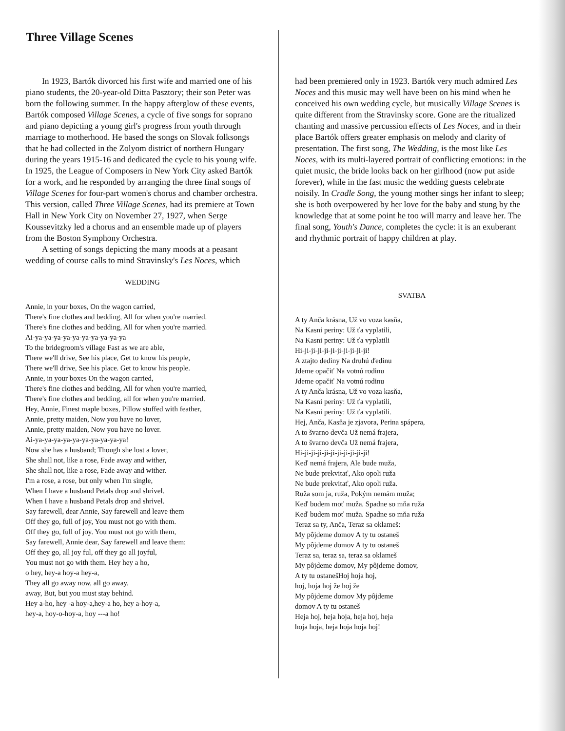Three Village Scenes
In 1923, Bartók divorced his first wife and married one of his piano students, the 20-year-old Ditta Pasztory; their son Peter was born the following summer. In the happy afterglow of these events, Bartók composed Village Scenes, a cycle of five songs for soprano and piano depicting a young girl's progress from youth through marriage to motherhood. He based the songs on Slovak folksongs that he had collected in the Zolyom district of northern Hungary during the years 1915-16 and dedicated the cycle to his young wife.
In 1925, the League of Composers in New York City asked Bartók for a work, and he responded by arranging the three final songs of Village Scenes for four-part women's chorus and chamber orchestra. This version, called Three Village Scenes, had its premiere at Town Hall in New York City on November 27, 1927, when Serge Koussevitzky led a chorus and an ensemble made up of players from the Boston Symphony Orchestra.
A setting of songs depicting the many moods at a peasant wedding of course calls to mind Stravinsky's Les Noces, which
WEDDING
Annie, in your boxes, On the wagon carried,
There's fine clothes and bedding, All for when you're married.
There's fine clothes and bedding, All for when you're married.
Ai-ya-ya-ya-ya-ya-ya-ya-ya-ya-ya
To the bridegroom's village Fast as we are able,
There we'll drive, See his place, Get to know his people,
There we'll drive, See his place. Get to know his people.
Annie, in your boxes On the wagon carried,
There's fine clothes and bedding, All for when you're married,
There's fine clothes and bedding, all for when you're married.
Hey, Annie, Finest maple boxes, Pillow stuffed with feather,
Annie, pretty maiden, Now you have no lover,
Annie, pretty maiden, Now you have no lover.
Ai-ya-ya-ya-ya-ya-ya-ya-ya-ya-ya!
Now she has a husband; Though she lost a lover,
She shall not, like a rose, Fade away and wither,
She shall not, like a rose, Fade away and wither.
I'm a rose, a rose, but only when I'm single,
When I have a husband Petals drop and shrivel.
When I have a husband Petals drop and shrivel.
Say farewell, dear Annie, Say farewell and leave them
Off they go, full of joy, You must not go with them.
Off they go, full of joy. You must not go with them,
Say farewell, Annie dear, Say farewell and leave them:
Off they go, all joy ful, off they go all joyful,
You must not go with them. Hey hey a ho,
o hey, hey-a hoy-a hey-a,
They all go away now, all go away.
away, But, but you must stay behind.
Hey a-ho, hey -a hoy-a,hey-a ho, hey a-hoy-a,
hey-a, hoy-o-hoy-a, hoy ---a ho!
had been premiered only in 1923. Bartók very much admired Les Noces and this music may well have been on his mind when he conceived his own wedding cycle, but musically Village Scenes is quite different from the Stravinsky score. Gone are the ritualized chanting and massive percussion effects of Les Noces, and in their place Bartók offers greater emphasis on melody and clarity of presentation. The first song, The Wedding, is the most like Les Noces, with its multi-layered portrait of conflicting emotions: in the quiet music, the bride looks back on her girlhood (now put aside forever), while in the fast music the wedding guests celebrate noisily. In Cradle Song, the young mother sings her infant to sleep; she is both overpowered by her love for the baby and stung by the knowledge that at some point he too will marry and leave her. The final song, Youth's Dance, completes the cycle: it is an exuberant and rhythmic portrait of happy children at play.
SVATBA
A ty Anča krásna, Už vo voza kasňa,
Na Kasni periny: Už ťa vyplatili,
Na Kasni periny: Už ťa vyplatili
Hi-ji-ji-ji-ji-ji-ji-ji-ji-ji-ji!
A ztajto dediny Na druhú ďedinu
Jdeme opačiť Na votnú rodinu
Jdeme opačiť Na votnú rodinu
A ty Anča krásna, Už vo voza kasňa,
Na Kasni periny: Už ťa vyplatili,
Na Kasni periny: Už ťa vyplatili.
Hej, Anča, Kasňa je zjavora, Perina spápera,
A to švarno devča Už nemá frajera,
A to švarno devča Už nemá frajera,
Hi-ji-ji-ji-ji-ji-ji-ji-ji-ji-ji!
Keď nemá frajera, Ale bude muža,
Ne bude prekvitať, Ako opoli ruža
Ne bude prekvitať, Ako opoli ruža.
Ruža som ja, ruža, Pokým nemám muža;
Keď budem moť muža. Spadne so mňa ruža
Keď budem moť muža. Spadne so mňa ruža
Teraz sa ty, Anča, Teraz sa oklameš:
My pôjdeme domov A ty tu ostaneš
My pôjdeme domov A ty tu ostaneš
Teraz sa, teraz sa, teraz sa oklameš
My pôjdeme domov, My pôjdeme domov,
A ty tu ostanešHoj hoja hoj,
hoj, hoja hoj že hoj že
My pôjdeme domov My pôjdeme
domov A ty tu ostaneš
Heja hoj, heja hoja, heja hoj, heja
hoja hoja, heja hoja hoja hoj!